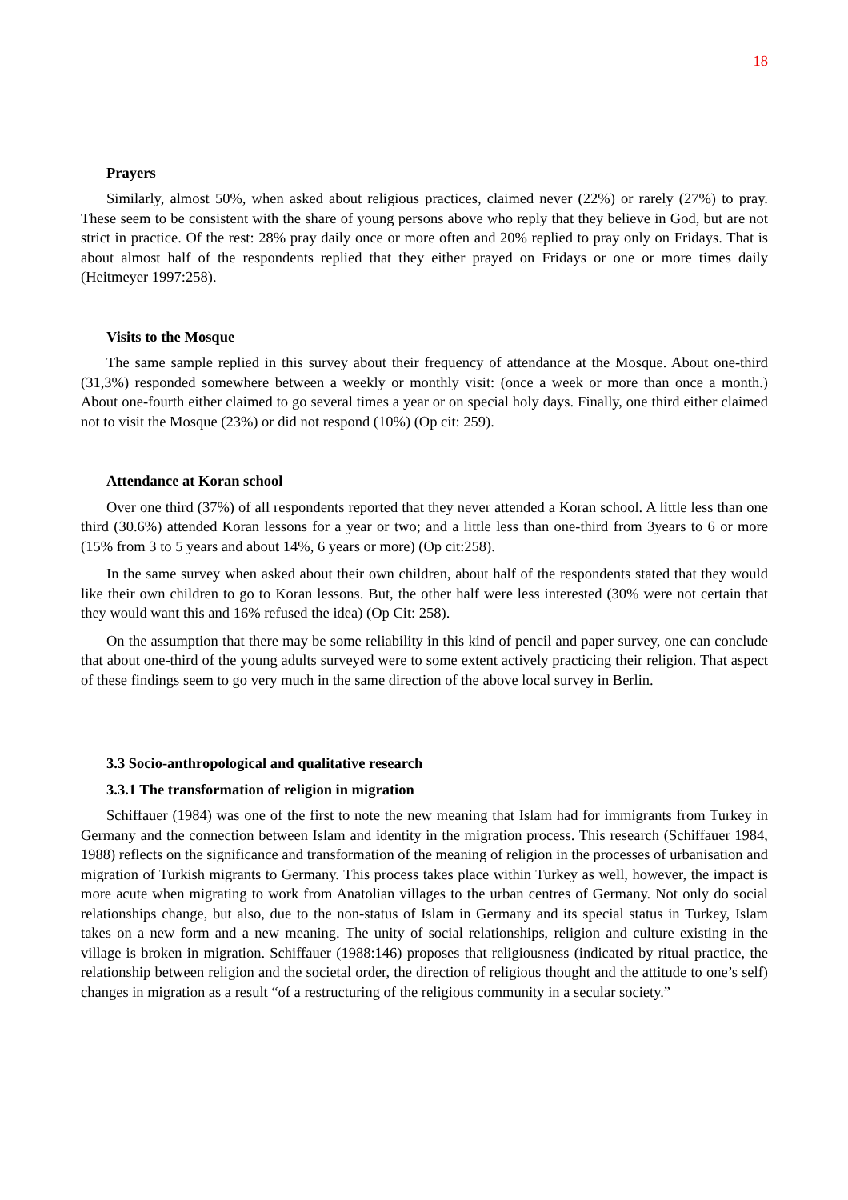18
Prayers
Similarly, almost 50%, when asked about religious practices, claimed never (22%) or rarely (27%) to pray. These seem to be consistent with the share of young persons above who reply that they believe in God, but are not strict in practice. Of the rest: 28% pray daily once or more often and 20% replied to pray only on Fridays. That is about almost half of the respondents replied that they either prayed on Fridays or one or more times daily (Heitmeyer 1997:258).
Visits to the Mosque
The same sample replied in this survey about their frequency of attendance at the Mosque. About one-third (31,3%) responded somewhere between a weekly or monthly visit: (once a week or more than once a month.) About one-fourth either claimed to go several times a year or on special holy days. Finally, one third either claimed not to visit the Mosque (23%) or did not respond (10%) (Op cit: 259).
Attendance at Koran school
Over one third (37%) of all respondents reported that they never attended a Koran school. A little less than one third (30.6%) attended Koran lessons for a year or two; and a little less than one-third from 3years to 6 or more (15% from 3 to 5 years and about 14%, 6 years or more) (Op cit:258).
In the same survey when asked about their own children, about half of the respondents stated that they would like their own children to go to Koran lessons. But, the other half were less interested (30% were not certain that they would want this and 16% refused the idea) (Op Cit: 258).
On the assumption that there may be some reliability in this kind of pencil and paper survey, one can conclude that about one-third of the young adults surveyed were to some extent actively practicing their religion. That aspect of these findings seem to go very much in the same direction of the above local survey in Berlin.
3.3 Socio-anthropological and qualitative research
3.3.1 The transformation of religion in migration
Schiffauer (1984) was one of the first to note the new meaning that Islam had for immigrants from Turkey in Germany and the connection between Islam and identity in the migration process. This research (Schiffauer 1984, 1988) reflects on the significance and transformation of the meaning of religion in the processes of urbanisation and migration of Turkish migrants to Germany. This process takes place within Turkey as well, however, the impact is more acute when migrating to work from Anatolian villages to the urban centres of Germany. Not only do social relationships change, but also, due to the non-status of Islam in Germany and its special status in Turkey, Islam takes on a new form and a new meaning. The unity of social relationships, religion and culture existing in the village is broken in migration. Schiffauer (1988:146) proposes that religiousness (indicated by ritual practice, the relationship between religion and the societal order, the direction of religious thought and the attitude to one’s self) changes in migration as a result “of a restructuring of the religious community in a secular society.”